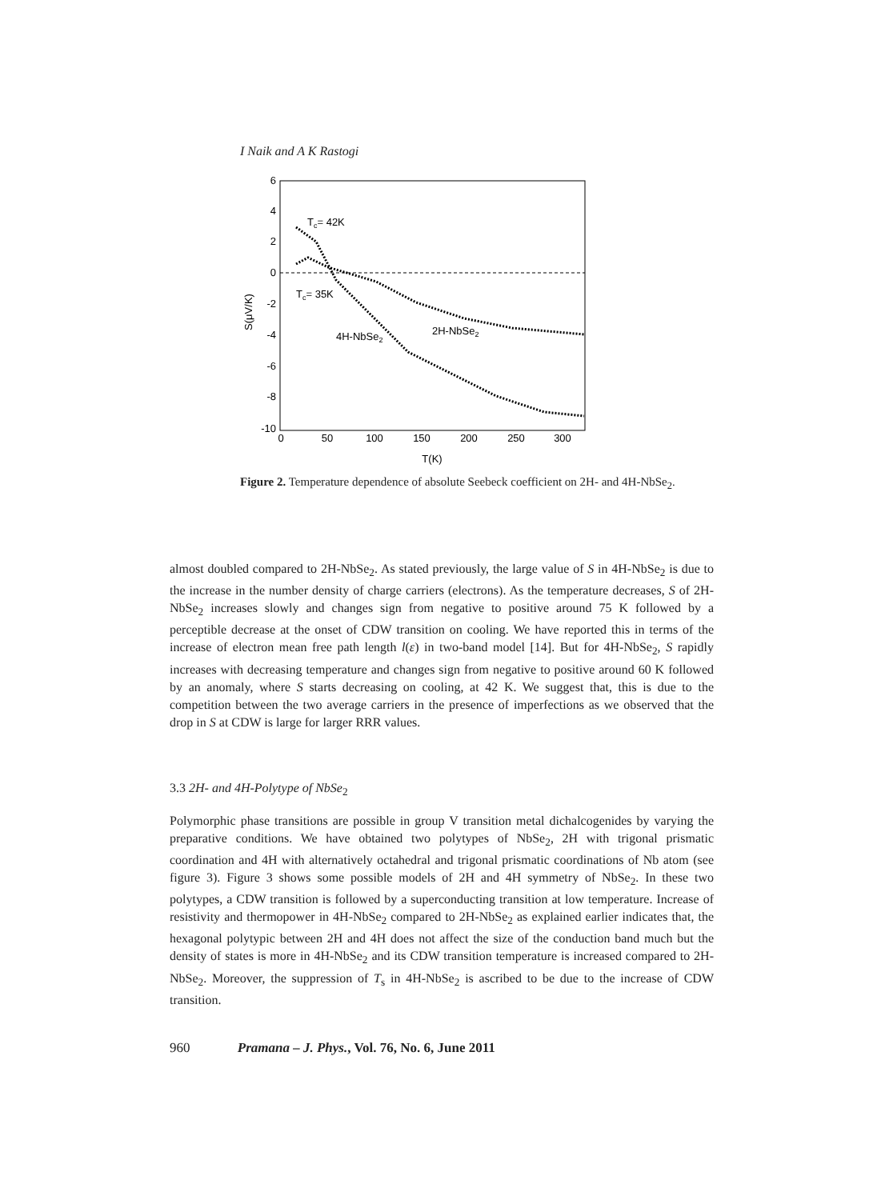I Naik and A K Rastogi
6
4
2
0
-2
-4
-6
-8
-10
0
50
100
150
200
250
300
T(K)
S(μV/K)
Tc= 42K
Tc= 35K
4H-NbSe2
2H-NbSe2
Figure 2. Temperature dependence of absolute Seebeck coefficient on 2H- and 4H-NbSe<sub>2</sub>.
almost doubled compared to 2H-NbSe<sub>2</sub>. As stated previously, the large value of S in 4H-NbSe<sub>2</sub> is due to the increase in the number density of charge carriers (electrons). As the temperature decreases, S of 2H-NbSe<sub>2</sub> increases slowly and changes sign from negative to positive around 75 K followed by a perceptible decrease at the onset of CDW transition on cooling. We have reported this in terms of the increase of electron mean free path length l(ε) in two-band model [14]. But for 4H-NbSe<sub>2</sub>, S rapidly increases with decreasing temperature and changes sign from negative to positive around 60 K followed by an anomaly, where S starts decreasing on cooling, at 42 K. We suggest that, this is due to the competition between the two average carriers in the presence of imperfections as we observed that the drop in S at CDW is large for larger RRR values.
3.3 2H- and 4H-Polytype of NbSe<sub>2</sub>
Polymorphic phase transitions are possible in group V transition metal dichalcogenides by varying the preparative conditions. We have obtained two polytypes of NbSe<sub>2</sub>, 2H with trigonal prismatic coordination and 4H with alternatively octahedral and trigonal prismatic coordinations of Nb atom (see figure 3). Figure 3 shows some possible models of 2H and 4H symmetry of NbSe<sub>2</sub>. In these two polytypes, a CDW transition is followed by a superconducting transition at low temperature. Increase of resistivity and thermopower in 4H-NbSe<sub>2</sub> compared to 2H-NbSe<sub>2</sub> as explained earlier indicates that, the hexagonal polytypic between 2H and 4H does not affect the size of the conduction band much but the density of states is more in 4H-NbSe<sub>2</sub> and its CDW transition temperature is increased compared to 2H-NbSe<sub>2</sub>. Moreover, the suppression of T<sub>s</sub> in 4H-NbSe<sub>2</sub> is ascribed to be due to the increase of CDW transition.
960 Pramana – J. Phys., Vol. 76, No. 6, June 2011